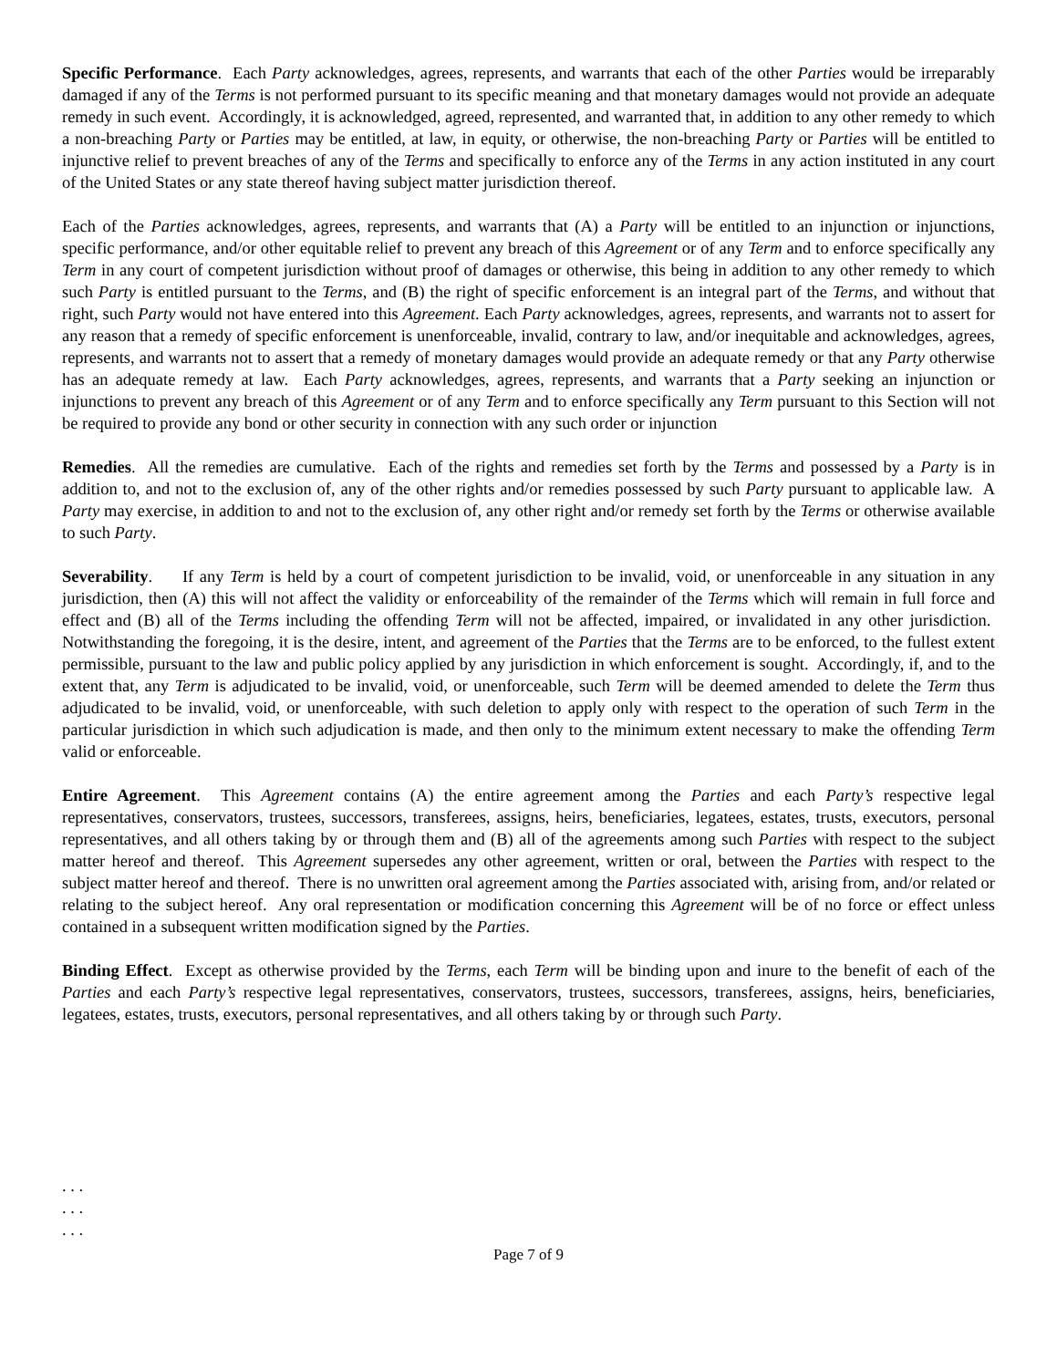Specific Performance. Each Party acknowledges, agrees, represents, and warrants that each of the other Parties would be irreparably damaged if any of the Terms is not performed pursuant to its specific meaning and that monetary damages would not provide an adequate remedy in such event. Accordingly, it is acknowledged, agreed, represented, and warranted that, in addition to any other remedy to which a non-breaching Party or Parties may be entitled, at law, in equity, or otherwise, the non-breaching Party or Parties will be entitled to injunctive relief to prevent breaches of any of the Terms and specifically to enforce any of the Terms in any action instituted in any court of the United States or any state thereof having subject matter jurisdiction thereof.
Each of the Parties acknowledges, agrees, represents, and warrants that (A) a Party will be entitled to an injunction or injunctions, specific performance, and/or other equitable relief to prevent any breach of this Agreement or of any Term and to enforce specifically any Term in any court of competent jurisdiction without proof of damages or otherwise, this being in addition to any other remedy to which such Party is entitled pursuant to the Terms, and (B) the right of specific enforcement is an integral part of the Terms, and without that right, such Party would not have entered into this Agreement. Each Party acknowledges, agrees, represents, and warrants not to assert for any reason that a remedy of specific enforcement is unenforceable, invalid, contrary to law, and/or inequitable and acknowledges, agrees, represents, and warrants not to assert that a remedy of monetary damages would provide an adequate remedy or that any Party otherwise has an adequate remedy at law. Each Party acknowledges, agrees, represents, and warrants that a Party seeking an injunction or injunctions to prevent any breach of this Agreement or of any Term and to enforce specifically any Term pursuant to this Section will not be required to provide any bond or other security in connection with any such order or injunction
Remedies. All the remedies are cumulative. Each of the rights and remedies set forth by the Terms and possessed by a Party is in addition to, and not to the exclusion of, any of the other rights and/or remedies possessed by such Party pursuant to applicable law. A Party may exercise, in addition to and not to the exclusion of, any other right and/or remedy set forth by the Terms or otherwise available to such Party.
Severability. If any Term is held by a court of competent jurisdiction to be invalid, void, or unenforceable in any situation in any jurisdiction, then (A) this will not affect the validity or enforceability of the remainder of the Terms which will remain in full force and effect and (B) all of the Terms including the offending Term will not be affected, impaired, or invalidated in any other jurisdiction. Notwithstanding the foregoing, it is the desire, intent, and agreement of the Parties that the Terms are to be enforced, to the fullest extent permissible, pursuant to the law and public policy applied by any jurisdiction in which enforcement is sought. Accordingly, if, and to the extent that, any Term is adjudicated to be invalid, void, or unenforceable, such Term will be deemed amended to delete the Term thus adjudicated to be invalid, void, or unenforceable, with such deletion to apply only with respect to the operation of such Term in the particular jurisdiction in which such adjudication is made, and then only to the minimum extent necessary to make the offending Term valid or enforceable.
Entire Agreement. This Agreement contains (A) the entire agreement among the Parties and each Party’s respective legal representatives, conservators, trustees, successors, transferees, assigns, heirs, beneficiaries, legatees, estates, trusts, executors, personal representatives, and all others taking by or through them and (B) all of the agreements among such Parties with respect to the subject matter hereof and thereof. This Agreement supersedes any other agreement, written or oral, between the Parties with respect to the subject matter hereof and thereof. There is no unwritten oral agreement among the Parties associated with, arising from, and/or related or relating to the subject hereof. Any oral representation or modification concerning this Agreement will be of no force or effect unless contained in a subsequent written modification signed by the Parties.
Binding Effect. Except as otherwise provided by the Terms, each Term will be binding upon and inure to the benefit of each of the Parties and each Party’s respective legal representatives, conservators, trustees, successors, transferees, assigns, heirs, beneficiaries, legatees, estates, trusts, executors, personal representatives, and all others taking by or through such Party.
. . .
. . .
. . .
Page 7 of 9